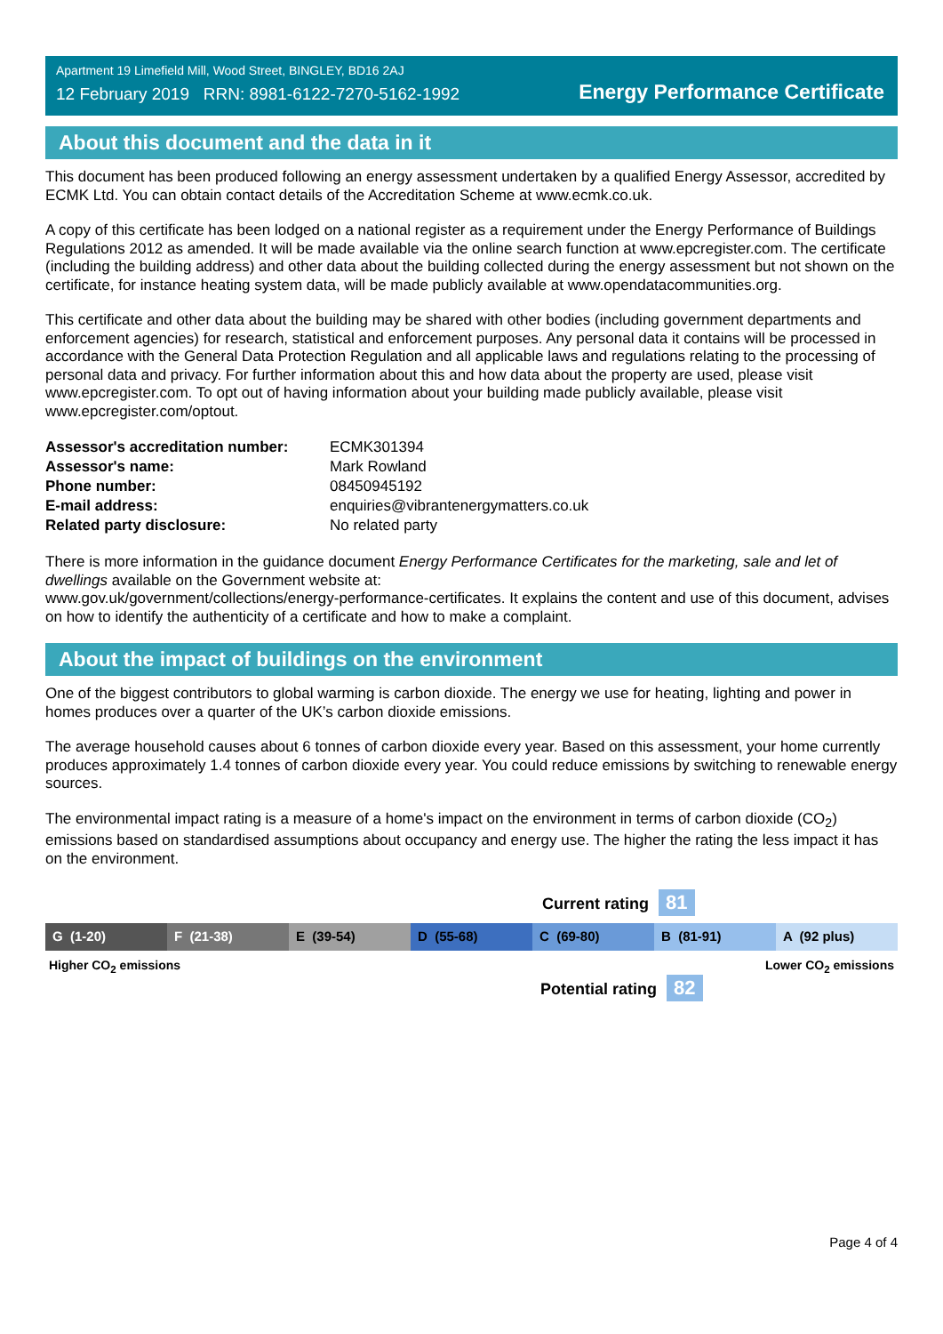Apartment 19 Limefield Mill, Wood Street, BINGLEY, BD16 2AJ
12 February 2019 RRN: 8981-6122-7270-5162-1992
Energy Performance Certificate
About this document and the data in it
This document has been produced following an energy assessment undertaken by a qualified Energy Assessor, accredited by ECMK Ltd. You can obtain contact details of the Accreditation Scheme at www.ecmk.co.uk.
A copy of this certificate has been lodged on a national register as a requirement under the Energy Performance of Buildings Regulations 2012 as amended. It will be made available via the online search function at www.epcregister.com. The certificate (including the building address) and other data about the building collected during the energy assessment but not shown on the certificate, for instance heating system data, will be made publicly available at www.opendatacommunities.org.
This certificate and other data about the building may be shared with other bodies (including government departments and enforcement agencies) for research, statistical and enforcement purposes. Any personal data it contains will be processed in accordance with the General Data Protection Regulation and all applicable laws and regulations relating to the processing of personal data and privacy. For further information about this and how data about the property are used, please visit www.epcregister.com. To opt out of having information about your building made publicly available, please visit www.epcregister.com/optout.
| Assessor's accreditation number: | ECMK301394 |
| Assessor's name: | Mark Rowland |
| Phone number: | 08450945192 |
| E-mail address: | enquiries@vibrantenergymatters.co.uk |
| Related party disclosure: | No related party |
There is more information in the guidance document Energy Performance Certificates for the marketing, sale and let of dwellings available on the Government website at:
www.gov.uk/government/collections/energy-performance-certificates. It explains the content and use of this document, advises on how to identify the authenticity of a certificate and how to make a complaint.
About the impact of buildings on the environment
One of the biggest contributors to global warming is carbon dioxide. The energy we use for heating, lighting and power in homes produces over a quarter of the UK’s carbon dioxide emissions.
The average household causes about 6 tonnes of carbon dioxide every year. Based on this assessment, your home currently produces approximately 1.4 tonnes of carbon dioxide every year. You could reduce emissions by switching to renewable energy sources.
The environmental impact rating is a measure of a home's impact on the environment in terms of carbon dioxide (CO<sub>2</sub>) emissions based on standardised assumptions about occupancy and energy use. The higher the rating the less impact it has on the environment.
Current rating 81
G (1-20) F (21-38) E (39-54) D (55-68) C (69-80) B (81-91) A (92 plus)
Higher CO<sub>2</sub> emissions Lower CO<sub>2</sub> emissions
Potential rating 82
Page 4 of 4